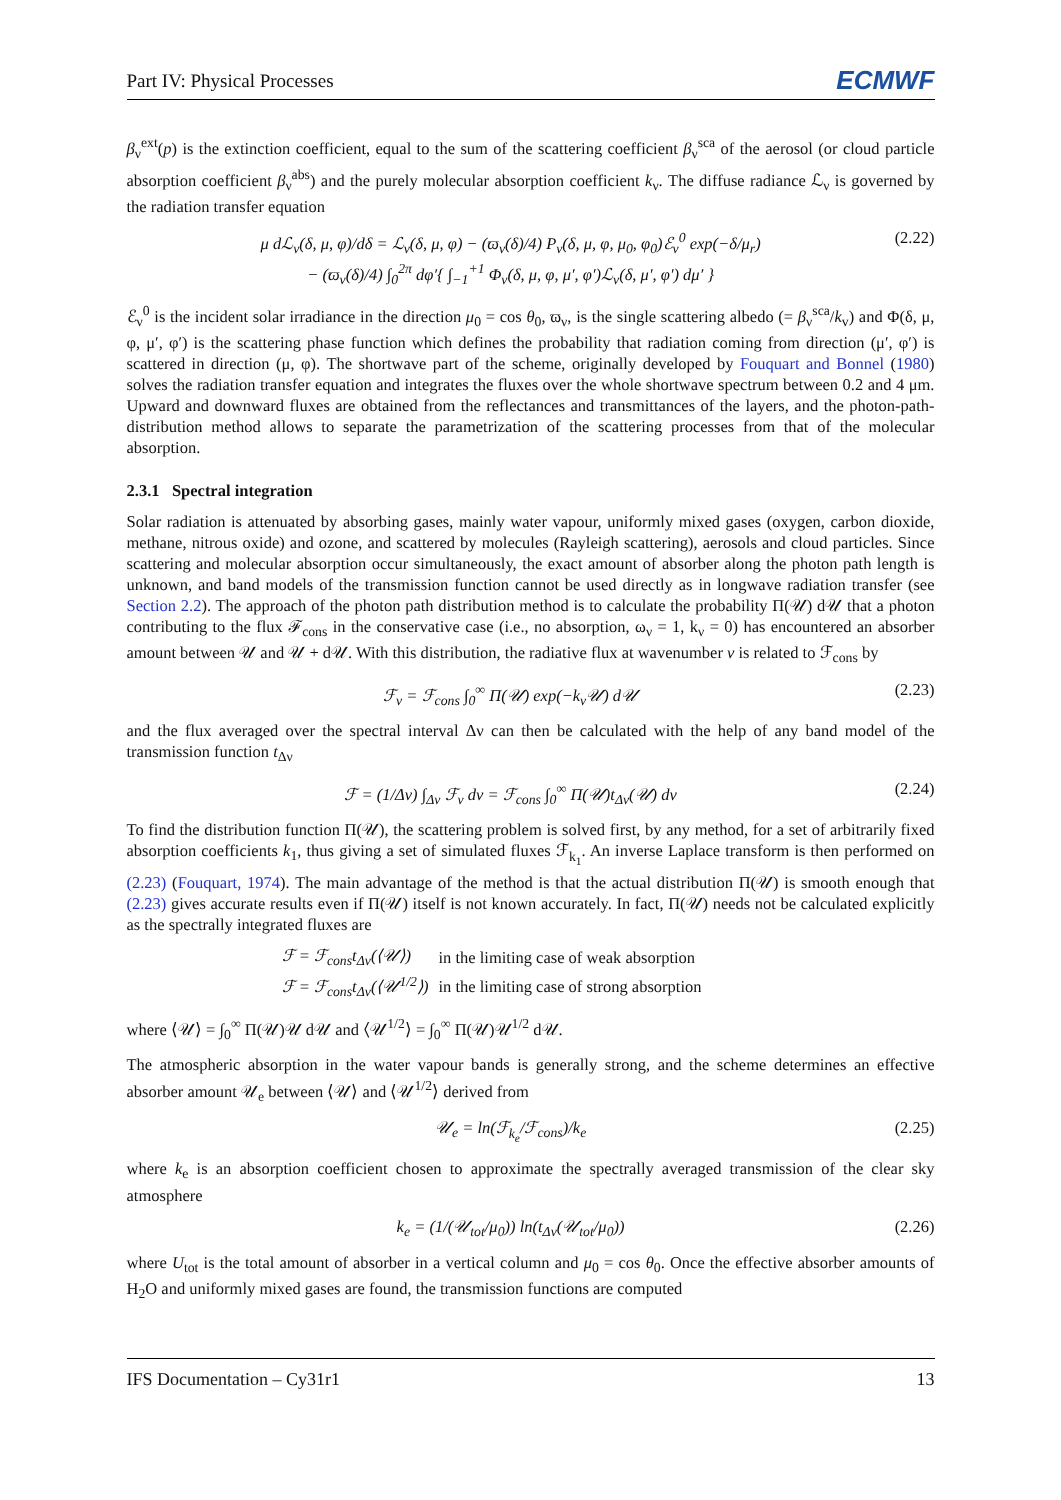Part IV: Physical Processes ECMWF
β<sub>ν</sub><sup>ext</sup>(p) is the extinction coefficient, equal to the sum of the scattering coefficient β<sub>ν</sub><sup>sca</sup> of the aerosol (or cloud particle absorption coefficient β<sub>ν</sub><sup>abs</sup>) and the purely molecular absorption coefficient k<sub>ν</sub>. The diffuse radiance ℒ<sub>ν</sub> is governed by the radiation transfer equation
μ dℒ<sub>ν</sub>(δ, μ, φ)/dδ = ℒ<sub>ν</sub>(δ, μ, φ) − (ϖ<sub>ν</sub>(δ)/4) P<sub>ν</sub>(δ, μ, φ, μ<sub>0</sub>, φ<sub>0</sub>)ℰ<sub>ν</sub><sup>0</sup> exp(−δ/μ<sub>r</sub>)
− (ϖ<sub>ν</sub>(δ)/4) ∫<sub>0</sub><sup>2π</sup> dφ′{ ∫<sub>−1</sub><sup>+1</sup> Φ<sub>ν</sub>(δ, μ, φ, μ′, φ′)ℒ<sub>ν</sub>(δ, μ′, φ′) dμ′ }
(2.22)
ℰ<sub>ν</sub><sup>0</sup> is the incident solar irradiance in the direction μ<sub>0</sub> = cos θ<sub>0</sub>, ϖ<sub>ν</sub>, is the single scattering albedo (= β<sub>ν</sub><sup>sca</sup>/k<sub>v</sub>) and Φ(δ, μ, φ, μ′, φ′) is the scattering phase function which defines the probability that radiation coming from direction (μ′, φ′) is scattered in direction (μ, φ). The shortwave part of the scheme, originally developed by Fouquart and Bonnel (1980) solves the radiation transfer equation and integrates the fluxes over the whole shortwave spectrum between 0.2 and 4 μm. Upward and downward fluxes are obtained from the reflectances and transmittances of the layers, and the photon-path-distribution method allows to separate the parametrization of the scattering processes from that of the molecular absorption.
2.3.1 Spectral integration
Solar radiation is attenuated by absorbing gases, mainly water vapour, uniformly mixed gases (oxygen, carbon dioxide, methane, nitrous oxide) and ozone, and scattered by molecules (Rayleigh scattering), aerosols and cloud particles. Since scattering and molecular absorption occur simultaneously, the exact amount of absorber along the photon path length is unknown, and band models of the transmission function cannot be used directly as in longwave radiation transfer (see Section 2.2). The approach of the photon path distribution method is to calculate the probability Π(𝒰) d𝒰 that a photon contributing to the flux ℱ<sub>cons</sub> in the conservative case (i.e., no absorption, ω<sub>ν</sub> = 1, k<sub>ν</sub> = 0) has encountered an absorber amount between 𝒰 and 𝒰 + d𝒰. With this distribution, the radiative flux at wavenumber v is related to ℱ<sub>cons</sub> by
ℱ<sub>v</sub> = ℱ<sub>cons</sub> ∫<sub>0</sub><sup>∞</sup> Π(𝒰) exp(−k<sub>ν</sub>𝒰) d𝒰
(2.23)
and the flux averaged over the spectral interval Δν can then be calculated with the help of any band model of the transmission function t<sub>Δν</sub>
ℱ = (1/Δν) ∫<sub>Δν</sub> ℱ<sub>ν</sub> dν = ℱ<sub>cons</sub> ∫<sub>0</sub><sup>∞</sup> Π(𝒰)t<sub>Δν</sub>(𝒰) dν
(2.24)
To find the distribution function Π(𝒰), the scattering problem is solved first, by any method, for a set of arbitrarily fixed absorption coefficients k<sub>1</sub>, thus giving a set of simulated fluxes ℱ<sub>k<sub>1</sub></sub>. An inverse Laplace transform is then performed on (2.23) (Fouquart, 1974). The main advantage of the method is that the actual distribution Π(𝒰) is smooth enough that (2.23) gives accurate results even if Π(𝒰) itself is not known accurately. In fact, Π(𝒰) needs not be calculated explicitly as the spectrally integrated fluxes are
| ℱ = ℱ<sub>cons</sub>t<sub>Δv</sub>(⟨𝒰⟩) | in the limiting case of weak absorption |
| ℱ = ℱ<sub>cons</sub>t<sub>Δv</sub>(⟨𝒰<sup>1/2</sup>⟩) | in the limiting case of strong absorption |
where ⟨𝒰⟩ = ∫<sub>0</sub><sup>∞</sup> Π(𝒰)𝒰 d𝒰 and ⟨𝒰<sup>1/2</sup>⟩ = ∫<sub>0</sub><sup>∞</sup> Π(𝒰)𝒰<sup>1/2</sup> d𝒰.
The atmospheric absorption in the water vapour bands is generally strong, and the scheme determines an effective absorber amount 𝒰<sub>e</sub> between ⟨𝒰⟩ and ⟨𝒰<sup>1/2</sup>⟩ derived from
𝒰<sub>e</sub> = ln(ℱ<sub>k<sub>e</sub></sub>/ℱ<sub>cons</sub>)/k<sub>e</sub> (2.25)
where k<sub>e</sub> is an absorption coefficient chosen to approximate the spectrally averaged transmission of the clear sky atmosphere
k<sub>e</sub> = (1/(𝒰<sub>tot</sub>/μ<sub>0</sub>)) ln(t<sub>Δv</sub>(𝒰<sub>tot</sub>/μ<sub>0</sub>))
(2.26)
where U<sub>tot</sub> is the total amount of absorber in a vertical column and μ<sub>0</sub> = cos θ<sub>0</sub>. Once the effective absorber amounts of H<sub>2</sub>O and uniformly mixed gases are found, the transmission functions are computed
IFS Documentation – Cy31r1 13